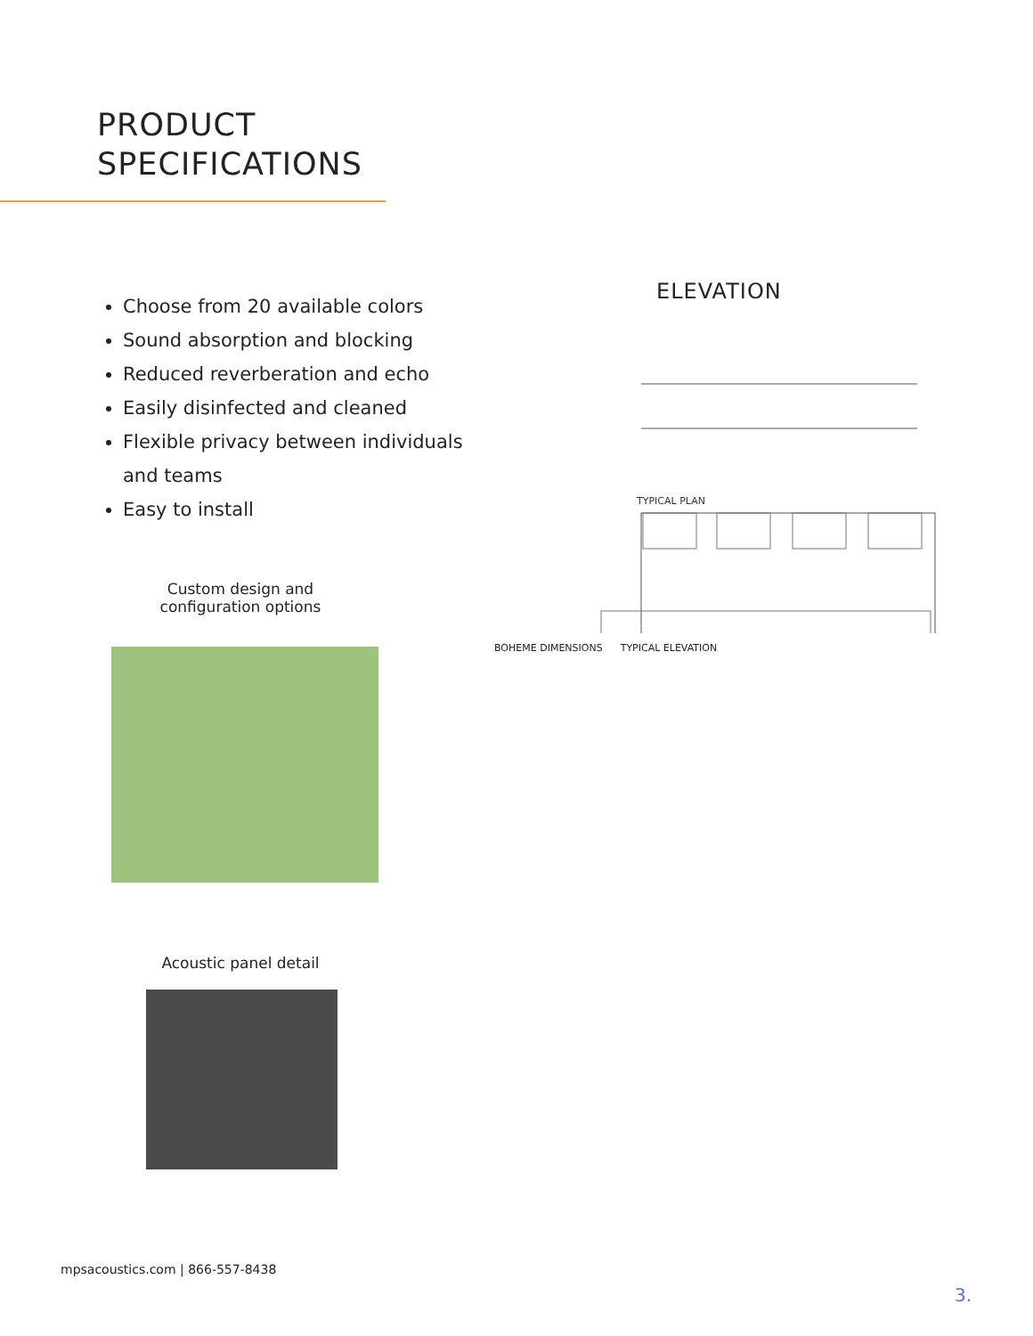PRODUCT
SPECIFICATIONS
Choose from 20 available colors
Sound absorption and blocking
Reduced reverberation and echo
Easily disinfected and cleaned
Flexible privacy between individuals and teams
Easy to install
Custom design and
configuration options
Acoustic panel detail
ELEVATION
TYPICAL PLAN
BOHEME DIMENSIONS TYPICAL ELEVATION
mpsacoustics.com | 866-557-8438
3.